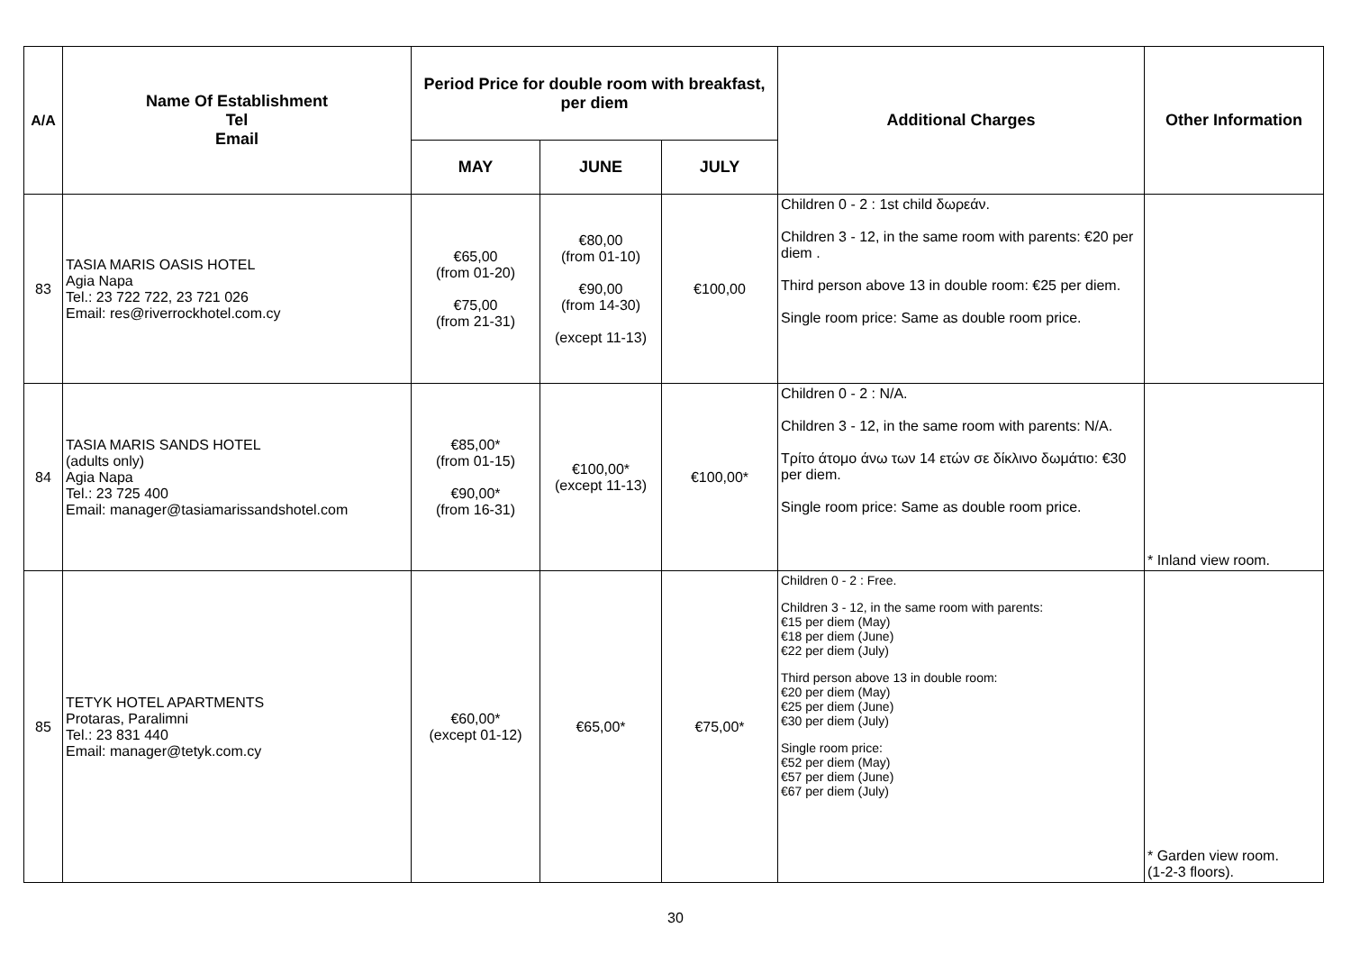| A/A | Name Of Establishment Tel Email | Period Price for double room with breakfast, per diem | | | Additional Charges | Other Information |
| --- | --- | --- | --- | --- | --- | --- |
| | | MAY | JUNE | JULY | | |
| 83 | TASIA MARIS OASIS HOTEL Agia Napa Tel.: 23 722 722, 23 721 026 Email: res@riverrockhotel.com.cy | €65,00 (from 01-20) €75,00 (from 21-31) | €80,00 (from 01-10) €90,00 (from 14-30) (except 11-13) | €100,00 | Children 0 - 2 : 1st child δωρεάν. Children 3 - 12, in the same room with parents: €20 per diem . Third person above 13 in double room: €25 per diem. Single room price: Same as double room price. | |
| 84 | TASIA MARIS SANDS HOTEL (adults only) Agia Napa Tel.: 23 725 400 Email: manager@tasiamarissandshotel.com | €85,00* (from 01-15) €90,00* (from 16-31) | €100,00* (except 11-13) | €100,00* | Children 0 - 2 : N/A. Children 3 - 12, in the same room with parents: N/A. Τρίτο άτομο άνω των 14 ετών σε δίκλινο δωμάτιο: €30 per diem. Single room price: Same as double room price. | * Inland view room. |
| 85 | TETYK HOTEL APARTMENTS Protaras, Paralimni Tel.: 23 831 440 Email: manager@tetyk.com.cy | €60,00* (except 01-12) | €65,00* | €75,00* | Children 0 - 2 : Free. Children 3 - 12, in the same room with parents: €15 per diem (May) €18 per diem (June) €22 per diem (July) Third person above 13 in double room: €20 per diem (May) €25 per diem (June) €30 per diem (July) Single room price: €52 per diem (May) €57 per diem (June) €67 per diem (July) | * Garden view room. (1-2-3 floors). |
30